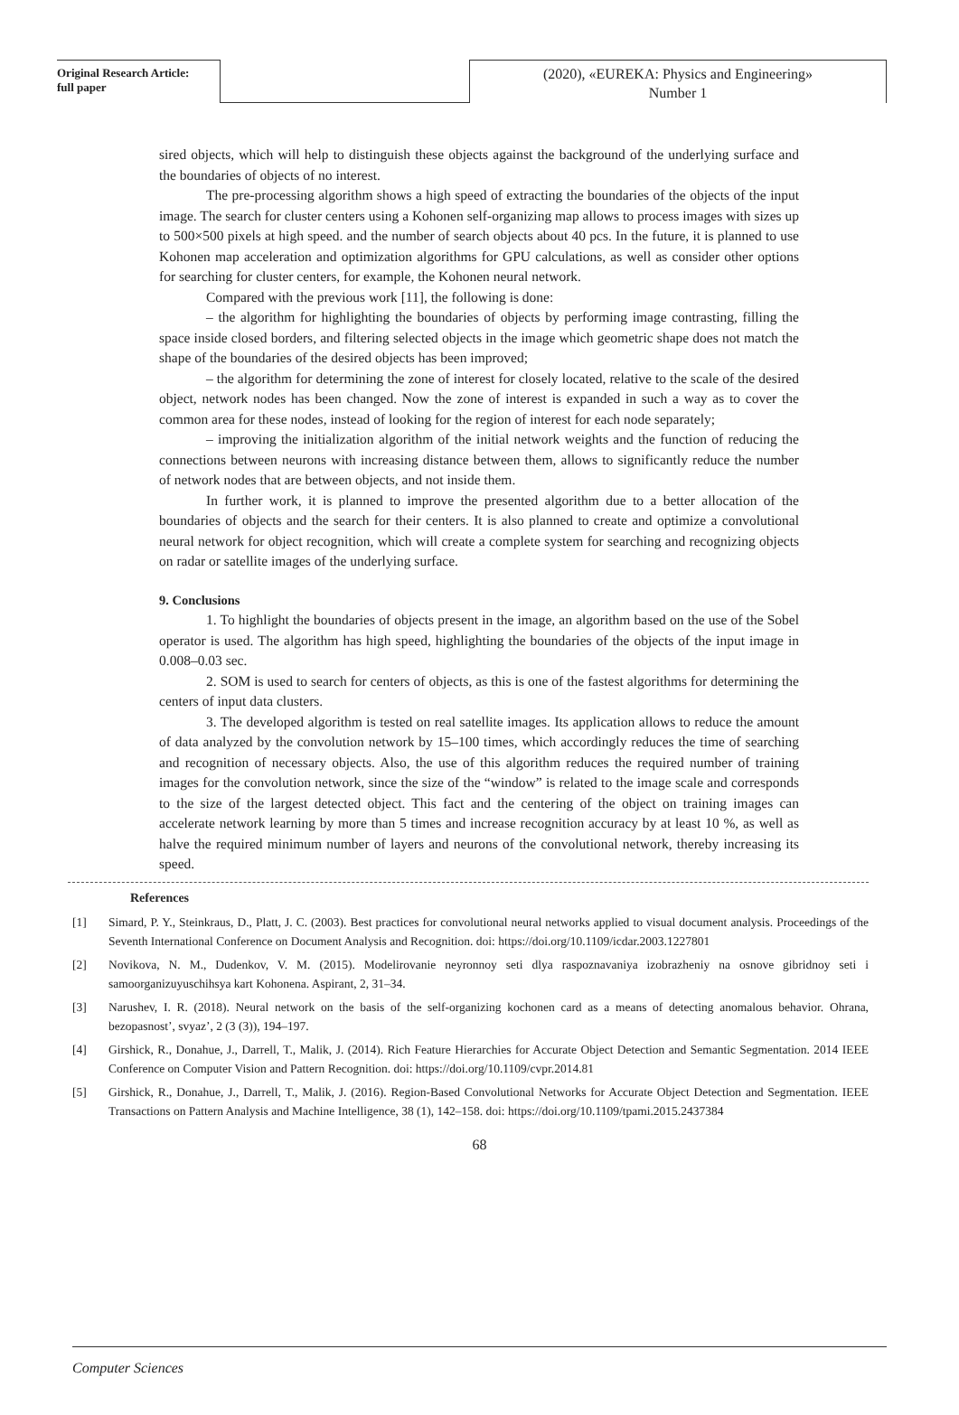Original Research Article:
full paper
(2020), «EUREKA: Physics and Engineering»
Number 1
sired objects, which will help to distinguish these objects against the background of the underlying surface and the boundaries of objects of no interest.
The pre-processing algorithm shows a high speed of extracting the boundaries of the objects of the input image. The search for cluster centers using a Kohonen self-organizing map allows to process images with sizes up to 500×500 pixels at high speed. and the number of search objects about 40 pcs. In the future, it is planned to use Kohonen map acceleration and optimization algorithms for GPU calculations, as well as consider other options for searching for cluster centers, for example, the Kohonen neural network.
Compared with the previous work [11], the following is done:
– the algorithm for highlighting the boundaries of objects by performing image contrasting, filling the space inside closed borders, and filtering selected objects in the image which geometric shape does not match the shape of the boundaries of the desired objects has been improved;
– the algorithm for determining the zone of interest for closely located, relative to the scale of the desired object, network nodes has been changed. Now the zone of interest is expanded in such a way as to cover the common area for these nodes, instead of looking for the region of interest for each node separately;
– improving the initialization algorithm of the initial network weights and the function of reducing the connections between neurons with increasing distance between them, allows to significantly reduce the number of network nodes that are between objects, and not inside them.
In further work, it is planned to improve the presented algorithm due to a better allocation of the boundaries of objects and the search for their centers. It is also planned to create and optimize a convolutional neural network for object recognition, which will create a complete system for searching and recognizing objects on radar or satellite images of the underlying surface.
9. Conclusions
1. To highlight the boundaries of objects present in the image, an algorithm based on the use of the Sobel operator is used. The algorithm has high speed, highlighting the boundaries of the objects of the input image in 0.008–0.03 sec.
2. SOM is used to search for centers of objects, as this is one of the fastest algorithms for determining the centers of input data clusters.
3. The developed algorithm is tested on real satellite images. Its application allows to reduce the amount of data analyzed by the convolution network by 15–100 times, which accordingly reduces the time of searching and recognition of necessary objects. Also, the use of this algorithm reduces the required number of training images for the convolution network, since the size of the “window” is related to the image scale and corresponds to the size of the largest detected object. This fact and the centering of the object on training images can accelerate network learning by more than 5 times and increase recognition accuracy by at least 10 %, as well as halve the required minimum number of layers and neurons of the convolutional network, thereby increasing its speed.
References
[1] Simard, P. Y., Steinkraus, D., Platt, J. C. (2003). Best practices for convolutional neural networks applied to visual document analysis. Proceedings of the Seventh International Conference on Document Analysis and Recognition. doi: https://doi.org/10.1109/icdar.2003.1227801
[2] Novikova, N. M., Dudenkov, V. M. (2015). Modelirovanie neyronnoy seti dlya raspoznavaniya izobrazheniy na osnove gibridnoy seti i samoorganizuyuschihsya kart Kohonena. Aspirant, 2, 31–34.
[3] Narushev, I. R. (2018). Neural network on the basis of the self-organizing kochonen card as a means of detecting anomalous behavior. Ohrana, bezopasnost’, svyaz’, 2 (3 (3)), 194–197.
[4] Girshick, R., Donahue, J., Darrell, T., Malik, J. (2014). Rich Feature Hierarchies for Accurate Object Detection and Semantic Segmentation. 2014 IEEE Conference on Computer Vision and Pattern Recognition. doi: https://doi.org/10.1109/cvpr.2014.81
[5] Girshick, R., Donahue, J., Darrell, T., Malik, J. (2016). Region-Based Convolutional Networks for Accurate Object Detection and Segmentation. IEEE Transactions on Pattern Analysis and Machine Intelligence, 38 (1), 142–158. doi: https://doi.org/10.1109/tpami.2015.2437384
68
Computer Sciences